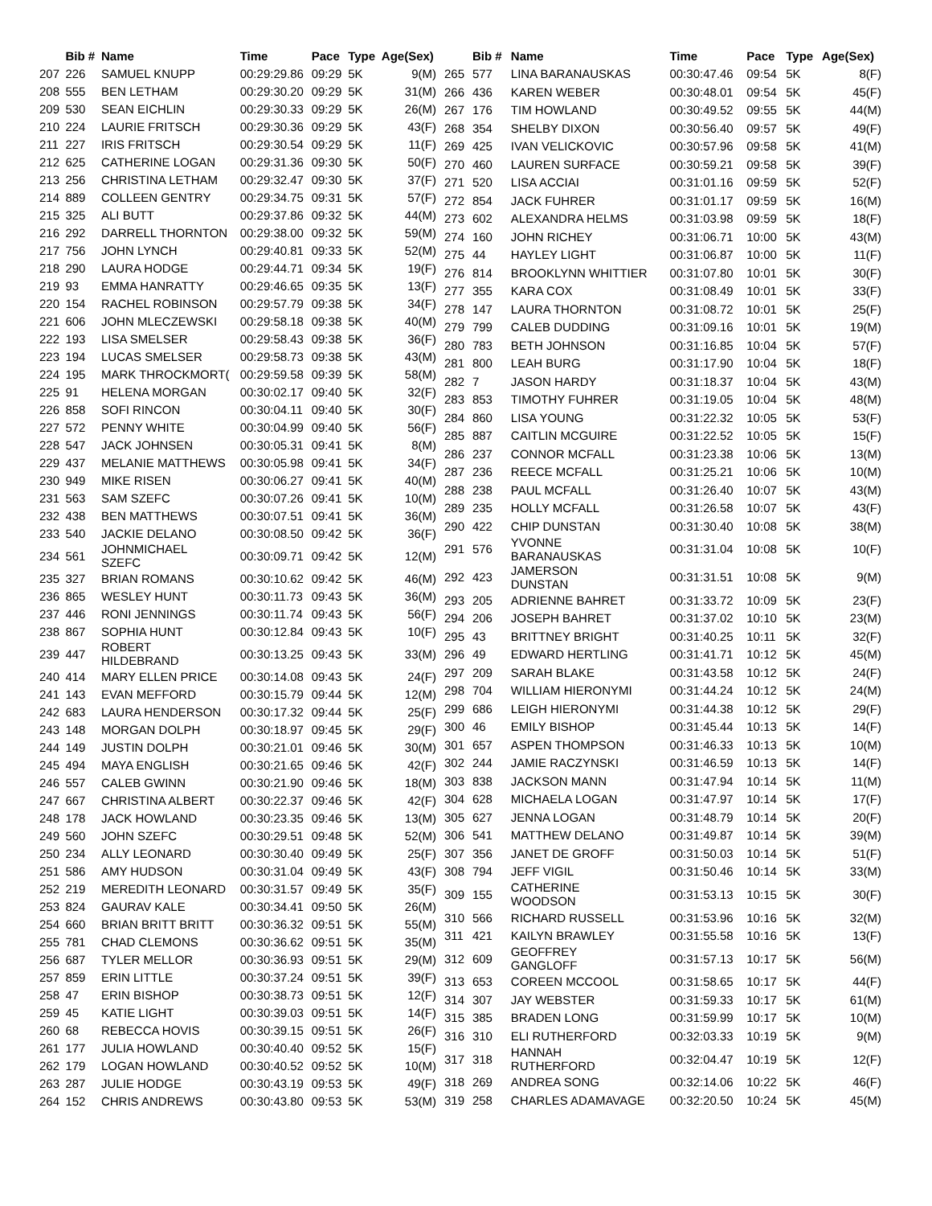| | Bib # | Name | Time | Pace | Type | Age(Sex) |
| --- | --- | --- | --- | --- | --- | --- |
| 207 | 226 | SAMUEL KNUPP | 00:29:29.86 | 09:29 | 5K | 9(M) |
| 208 | 555 | BEN LETHAM | 00:29:30.20 | 09:29 | 5K | 31(M) |
| 209 | 530 | SEAN EICHLIN | 00:29:30.33 | 09:29 | 5K | 26(M) |
| 210 | 224 | LAURIE FRITSCH | 00:29:30.36 | 09:29 | 5K | 43(F) |
| 211 | 227 | IRIS FRITSCH | 00:29:30.54 | 09:29 | 5K | 11(F) |
| 212 | 625 | CATHERINE LOGAN | 00:29:31.36 | 09:30 | 5K | 50(F) |
| 213 | 256 | CHRISTINA LETHAM | 00:29:32.47 | 09:30 | 5K | 37(F) |
| 214 | 889 | COLLEEN GENTRY | 00:29:34.75 | 09:31 | 5K | 57(F) |
| 215 | 325 | ALI BUTT | 00:29:37.86 | 09:32 | 5K | 44(M) |
| 216 | 292 | DARRELL THORNTON | 00:29:38.00 | 09:32 | 5K | 59(M) |
| 217 | 756 | JOHN LYNCH | 00:29:40.81 | 09:33 | 5K | 52(M) |
| 218 | 290 | LAURA HODGE | 00:29:44.71 | 09:34 | 5K | 19(F) |
| 219 | 93 | EMMA HANRATTY | 00:29:46.65 | 09:35 | 5K | 13(F) |
| 220 | 154 | RACHEL ROBINSON | 00:29:57.79 | 09:38 | 5K | 34(F) |
| 221 | 606 | JOHN MLECZEWSKI | 00:29:58.18 | 09:38 | 5K | 40(M) |
| 222 | 193 | LISA SMELSER | 00:29:58.43 | 09:38 | 5K | 36(F) |
| 223 | 194 | LUCAS SMELSER | 00:29:58.73 | 09:38 | 5K | 43(M) |
| 224 | 195 | MARK THROCKMORT( | 00:29:59.58 | 09:39 | 5K | 58(M) |
| 225 | 91 | HELENA MORGAN | 00:30:02.17 | 09:40 | 5K | 32(F) |
| 226 | 858 | SOFI RINCON | 00:30:04.11 | 09:40 | 5K | 30(F) |
| 227 | 572 | PENNY WHITE | 00:30:04.99 | 09:40 | 5K | 56(F) |
| 228 | 547 | JACK JOHNSEN | 00:30:05.31 | 09:41 | 5K | 8(M) |
| 229 | 437 | MELANIE MATTHEWS | 00:30:05.98 | 09:41 | 5K | 34(F) |
| 230 | 949 | MIKE RISEN | 00:30:06.27 | 09:41 | 5K | 40(M) |
| 231 | 563 | SAM SZEFC | 00:30:07.26 | 09:41 | 5K | 10(M) |
| 232 | 438 | BEN MATTHEWS | 00:30:07.51 | 09:41 | 5K | 36(M) |
| 233 | 540 | JACKIE DELANO | 00:30:08.50 | 09:42 | 5K | 36(F) |
| 234 | 561 | JOHNMICHAEL SZEFC | 00:30:09.71 | 09:42 | 5K | 12(M) |
| 235 | 327 | BRIAN ROMANS | 00:30:10.62 | 09:42 | 5K | 46(M) |
| 236 | 865 | WESLEY HUNT | 00:30:11.73 | 09:43 | 5K | 36(M) |
| 237 | 446 | RONI JENNINGS | 00:30:11.74 | 09:43 | 5K | 56(F) |
| 238 | 867 | SOPHIA HUNT | 00:30:12.84 | 09:43 | 5K | 10(F) |
| 239 | 447 | ROBERT HILDEBRAND | 00:30:13.25 | 09:43 | 5K | 33(M) |
| 240 | 414 | MARY ELLEN PRICE | 00:30:14.08 | 09:43 | 5K | 24(F) |
| 241 | 143 | EVAN MEFFORD | 00:30:15.79 | 09:44 | 5K | 12(M) |
| 242 | 683 | LAURA HENDERSON | 00:30:17.32 | 09:44 | 5K | 25(F) |
| 243 | 148 | MORGAN DOLPH | 00:30:18.97 | 09:45 | 5K | 29(F) |
| 244 | 149 | JUSTIN DOLPH | 00:30:21.01 | 09:46 | 5K | 30(M) |
| 245 | 494 | MAYA ENGLISH | 00:30:21.65 | 09:46 | 5K | 42(F) |
| 246 | 557 | CALEB GWINN | 00:30:21.90 | 09:46 | 5K | 18(M) |
| 247 | 667 | CHRISTINA ALBERT | 00:30:22.37 | 09:46 | 5K | 42(F) |
| 248 | 178 | JACK HOWLAND | 00:30:23.35 | 09:46 | 5K | 13(M) |
| 249 | 560 | JOHN SZEFC | 00:30:29.51 | 09:48 | 5K | 52(M) |
| 250 | 234 | ALLY LEONARD | 00:30:30.40 | 09:49 | 5K | 25(F) |
| 251 | 586 | AMY HUDSON | 00:30:31.04 | 09:49 | 5K | 43(F) |
| 252 | 219 | MEREDITH LEONARD | 00:30:31.57 | 09:49 | 5K | 35(F) |
| 253 | 824 | GAURAV KALE | 00:30:34.41 | 09:50 | 5K | 26(M) |
| 254 | 660 | BRIAN BRITT BRITT | 00:30:36.32 | 09:51 | 5K | 55(M) |
| 255 | 781 | CHAD CLEMONS | 00:30:36.62 | 09:51 | 5K | 35(M) |
| 256 | 687 | TYLER MELLOR | 00:30:36.93 | 09:51 | 5K | 29(M) |
| 257 | 859 | ERIN LITTLE | 00:30:37.24 | 09:51 | 5K | 39(F) |
| 258 | 47 | ERIN BISHOP | 00:30:38.73 | 09:51 | 5K | 12(F) |
| 259 | 45 | KATIE LIGHT | 00:30:39.03 | 09:51 | 5K | 14(F) |
| 260 | 68 | REBECCA HOVIS | 00:30:39.15 | 09:51 | 5K | 26(F) |
| 261 | 177 | JULIA HOWLAND | 00:30:40.40 | 09:52 | 5K | 15(F) |
| 262 | 179 | LOGAN HOWLAND | 00:30:40.52 | 09:52 | 5K | 10(M) |
| 263 | 287 | JULIE HODGE | 00:30:43.19 | 09:53 | 5K | 49(F) |
| 264 | 152 | CHRIS ANDREWS | 00:30:43.80 | 09:53 | 5K | 53(M) |
| | Bib # | Name | Time | Pace | Type | Age(Sex) |
| --- | --- | --- | --- | --- | --- | --- |
| 265 | 577 | LINA BARANAUSKAS | 00:30:47.46 | 09:54 | 5K | 8(F) |
| 266 | 436 | KAREN WEBER | 00:30:48.01 | 09:54 | 5K | 45(F) |
| 267 | 176 | TIM HOWLAND | 00:30:49.52 | 09:55 | 5K | 44(M) |
| 268 | 354 | SHELBY DIXON | 00:30:56.40 | 09:57 | 5K | 49(F) |
| 269 | 425 | IVAN VELICKOVIC | 00:30:57.96 | 09:58 | 5K | 41(M) |
| 270 | 460 | LAUREN SURFACE | 00:30:59.21 | 09:58 | 5K | 39(F) |
| 271 | 520 | LISA ACCIAI | 00:31:01.16 | 09:59 | 5K | 52(F) |
| 272 | 854 | JACK FUHRER | 00:31:01.17 | 09:59 | 5K | 16(M) |
| 273 | 602 | ALEXANDRA HELMS | 00:31:03.98 | 09:59 | 5K | 18(F) |
| 274 | 160 | JOHN RICHEY | 00:31:06.71 | 10:00 | 5K | 43(M) |
| 275 | 44 | HAYLEY LIGHT | 00:31:06.87 | 10:00 | 5K | 11(F) |
| 276 | 814 | BROOKLYNN WHITTIER | 00:31:07.80 | 10:01 | 5K | 30(F) |
| 277 | 355 | KARA COX | 00:31:08.49 | 10:01 | 5K | 33(F) |
| 278 | 147 | LAURA THORNTON | 00:31:08.72 | 10:01 | 5K | 25(F) |
| 279 | 799 | CALEB DUDDING | 00:31:09.16 | 10:01 | 5K | 19(M) |
| 280 | 783 | BETH JOHNSON | 00:31:16.85 | 10:04 | 5K | 57(F) |
| 281 | 800 | LEAH BURG | 00:31:17.90 | 10:04 | 5K | 18(F) |
| 282 | 7 | JASON HARDY | 00:31:18.37 | 10:04 | 5K | 43(M) |
| 283 | 853 | TIMOTHY FUHRER | 00:31:19.05 | 10:04 | 5K | 48(M) |
| 284 | 860 | LISA YOUNG | 00:31:22.32 | 10:05 | 5K | 53(F) |
| 285 | 887 | CAITLIN MCGUIRE | 00:31:22.52 | 10:05 | 5K | 15(F) |
| 286 | 237 | CONNOR MCFALL | 00:31:23.38 | 10:06 | 5K | 13(M) |
| 287 | 236 | REECE MCFALL | 00:31:25.21 | 10:06 | 5K | 10(M) |
| 288 | 238 | PAUL MCFALL | 00:31:26.40 | 10:07 | 5K | 43(M) |
| 289 | 235 | HOLLY MCFALL | 00:31:26.58 | 10:07 | 5K | 43(F) |
| 290 | 422 | CHIP DUNSTAN | 00:31:30.40 | 10:08 | 5K | 38(M) |
| 291 | 576 | YVONNE BARANAUSKAS | 00:31:31.04 | 10:08 | 5K | 10(F) |
| 292 | 423 | JAMERSON DUNSTAN | 00:31:31.51 | 10:08 | 5K | 9(M) |
| 293 | 205 | ADRIENNE BAHRET | 00:31:33.72 | 10:09 | 5K | 23(F) |
| 294 | 206 | JOSEPH BAHRET | 00:31:37.02 | 10:10 | 5K | 23(M) |
| 295 | 43 | BRITTNEY BRIGHT | 00:31:40.25 | 10:11 | 5K | 32(F) |
| 296 | 49 | EDWARD HERTLING | 00:31:41.71 | 10:12 | 5K | 45(M) |
| 297 | 209 | SARAH BLAKE | 00:31:43.58 | 10:12 | 5K | 24(F) |
| 298 | 704 | WILLIAM HIERONYMI | 00:31:44.24 | 10:12 | 5K | 24(M) |
| 299 | 686 | LEIGH HIERONYMI | 00:31:44.38 | 10:12 | 5K | 29(F) |
| 300 | 46 | EMILY BISHOP | 00:31:45.44 | 10:13 | 5K | 14(F) |
| 301 | 657 | ASPEN THOMPSON | 00:31:46.33 | 10:13 | 5K | 10(M) |
| 302 | 244 | JAMIE RACZYNSKI | 00:31:46.59 | 10:13 | 5K | 14(F) |
| 303 | 838 | JACKSON MANN | 00:31:47.94 | 10:14 | 5K | 11(M) |
| 304 | 628 | MICHAELA LOGAN | 00:31:47.97 | 10:14 | 5K | 17(F) |
| 305 | 627 | JENNA LOGAN | 00:31:48.79 | 10:14 | 5K | 20(F) |
| 306 | 541 | MATTHEW DELANO | 00:31:49.87 | 10:14 | 5K | 39(M) |
| 307 | 356 | JANET DE GROFF | 00:31:50.03 | 10:14 | 5K | 51(F) |
| 308 | 794 | JEFF VIGIL | 00:31:50.46 | 10:14 | 5K | 33(M) |
| 309 | 155 | CATHERINE WOODSON | 00:31:53.13 | 10:15 | 5K | 30(F) |
| 310 | 566 | RICHARD RUSSELL | 00:31:53.96 | 10:16 | 5K | 32(M) |
| 311 | 421 | KAILYN BRAWLEY | 00:31:55.58 | 10:16 | 5K | 13(F) |
| 312 | 609 | GEOFFREY GANGLOFF | 00:31:57.13 | 10:17 | 5K | 56(M) |
| 313 | 653 | COREEN MCCOOL | 00:31:58.65 | 10:17 | 5K | 44(F) |
| 314 | 307 | JAY WEBSTER | 00:31:59.33 | 10:17 | 5K | 61(M) |
| 315 | 385 | BRADEN LONG | 00:31:59.99 | 10:17 | 5K | 10(M) |
| 316 | 310 | ELI RUTHERFORD | 00:32:03.33 | 10:19 | 5K | 9(M) |
| 317 | 318 | HANNAH RUTHERFORD | 00:32:04.47 | 10:19 | 5K | 12(F) |
| 318 | 269 | ANDREA SONG | 00:32:14.06 | 10:22 | 5K | 46(F) |
| 319 | 258 | CHARLES ADAMAVAGE | 00:32:20.50 | 10:24 | 5K | 45(M) |